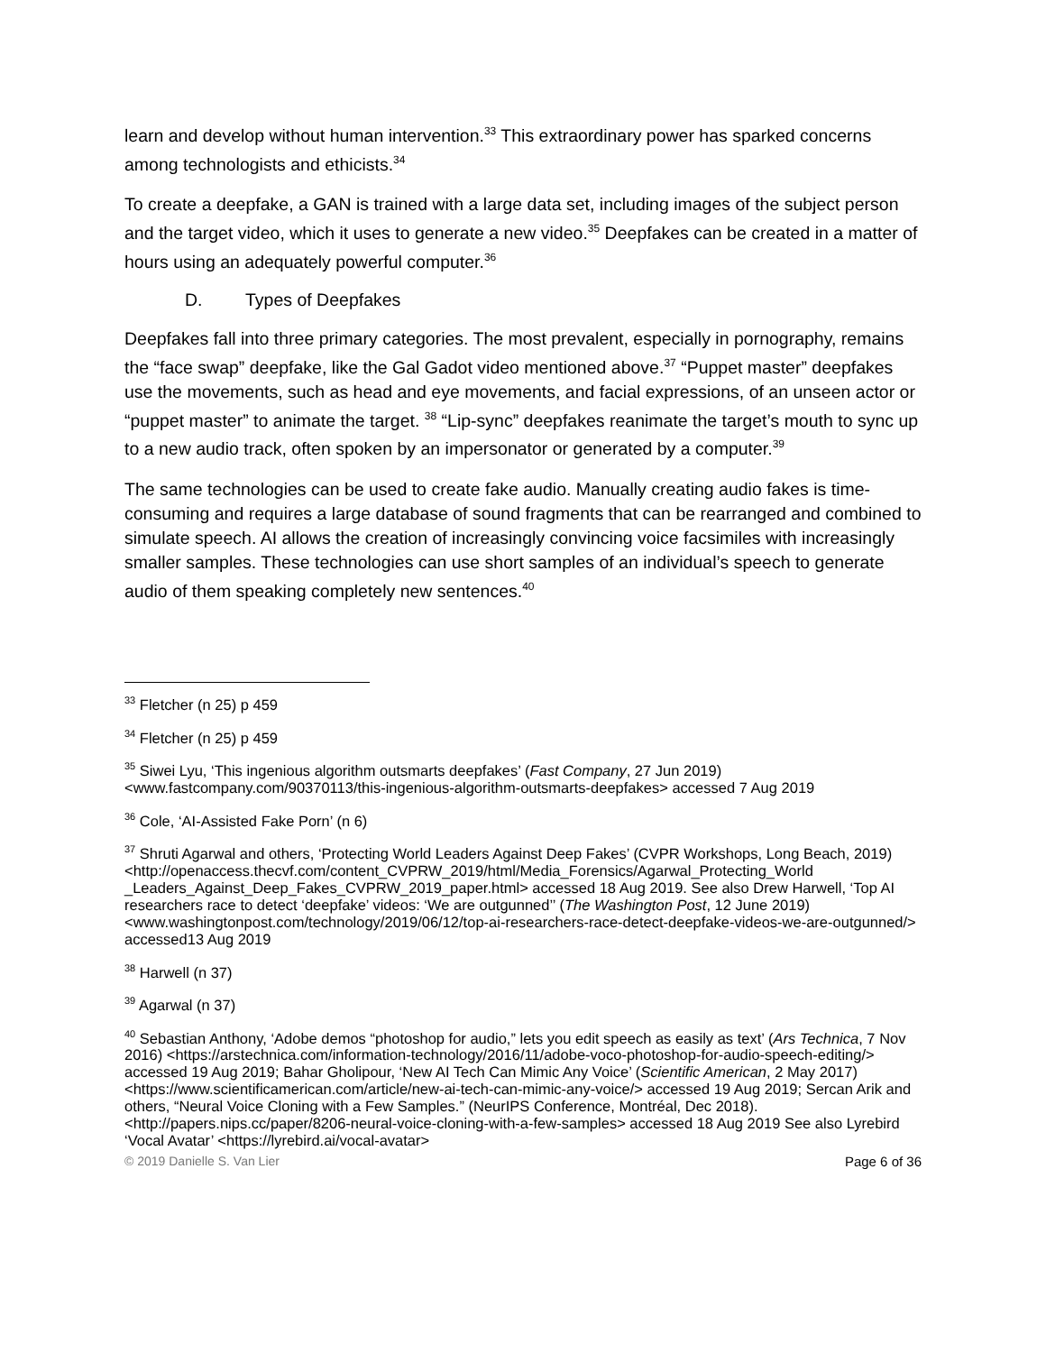learn and develop without human intervention.<sup>33</sup> This extraordinary power has sparked concerns among technologists and ethicists.<sup>34</sup>
To create a deepfake, a GAN is trained with a large data set, including images of the subject person and the target video, which it uses to generate a new video.<sup>35</sup> Deepfakes can be created in a matter of hours using an adequately powerful computer.<sup>36</sup>
D. Types of Deepfakes
Deepfakes fall into three primary categories. The most prevalent, especially in pornography, remains the “face swap” deepfake, like the Gal Gadot video mentioned above.<sup>37</sup> “Puppet master” deepfakes use the movements, such as head and eye movements, and facial expressions, of an unseen actor or “puppet master” to animate the target. <sup>38</sup> “Lip-sync” deepfakes reanimate the target’s mouth to sync up to a new audio track, often spoken by an impersonator or generated by a computer.<sup>39</sup>
The same technologies can be used to create fake audio. Manually creating audio fakes is time-consuming and requires a large database of sound fragments that can be rearranged and combined to simulate speech. AI allows the creation of increasingly convincing voice facsimiles with increasingly smaller samples. These technologies can use short samples of an individual’s speech to generate audio of them speaking completely new sentences.<sup>40</sup>
<sup>33</sup> Fletcher (n 25) p 459
<sup>34</sup> Fletcher (n 25) p 459
<sup>35</sup> Siwei Lyu, ‘This ingenious algorithm outsmarts deepfakes’ (Fast Company, 27 Jun 2019) <www.fastcompany.com/90370113/this-ingenious-algorithm-outsmarts-deepfakes> accessed 7 Aug 2019
<sup>36</sup> Cole, ‘AI-Assisted Fake Porn’ (n 6)
<sup>37</sup> Shruti Agarwal and others, ‘Protecting World Leaders Against Deep Fakes’ (CVPR Workshops, Long Beach, 2019)
<http://openaccess.thecvf.com/content_CVPRW_2019/html/Media_Forensics/Agarwal_Protecting_World _Leaders_Against_Deep_Fakes_CVPRW_2019_paper.html> accessed 18 Aug 2019. See also Drew Harwell, ‘Top AI researchers race to detect ‘deepfake’ videos: ‘We are outgunned’’ (The Washington Post, 12 June 2019) <www.washingtonpost.com/technology/2019/06/12/top-ai-researchers-race-detect-deepfake-videos-we-are-outgunned/> accessed13 Aug 2019
<sup>38</sup> Harwell (n 37)
<sup>39</sup> Agarwal (n 37)
<sup>40</sup> Sebastian Anthony, ‘Adobe demos “photoshop for audio,” lets you edit speech as easily as text’ (Ars Technica, 7 Nov 2016) <https://arstechnica.com/information-technology/2016/11/adobe-voco-photoshop-for-audio-speech-editing/> accessed 19 Aug 2019; Bahar Gholipour, ‘New AI Tech Can Mimic Any Voice’ (Scientific American, 2 May 2017) <https://www.scientificamerican.com/article/new-ai-tech-can-mimic-any-voice/> accessed 19 Aug 2019; Sercan Arik and others, “Neural Voice Cloning with a Few Samples.” (NeurIPS Conference, Montréal, Dec 2018). <http://papers.nips.cc/paper/8206-neural-voice-cloning-with-a-few-samples> accessed 18 Aug 2019 See also Lyrebird ‘Vocal Avatar’ <https://lyrebird.ai/vocal-avatar>
© 2019 Danielle S. Van Lier Page 6 of 36